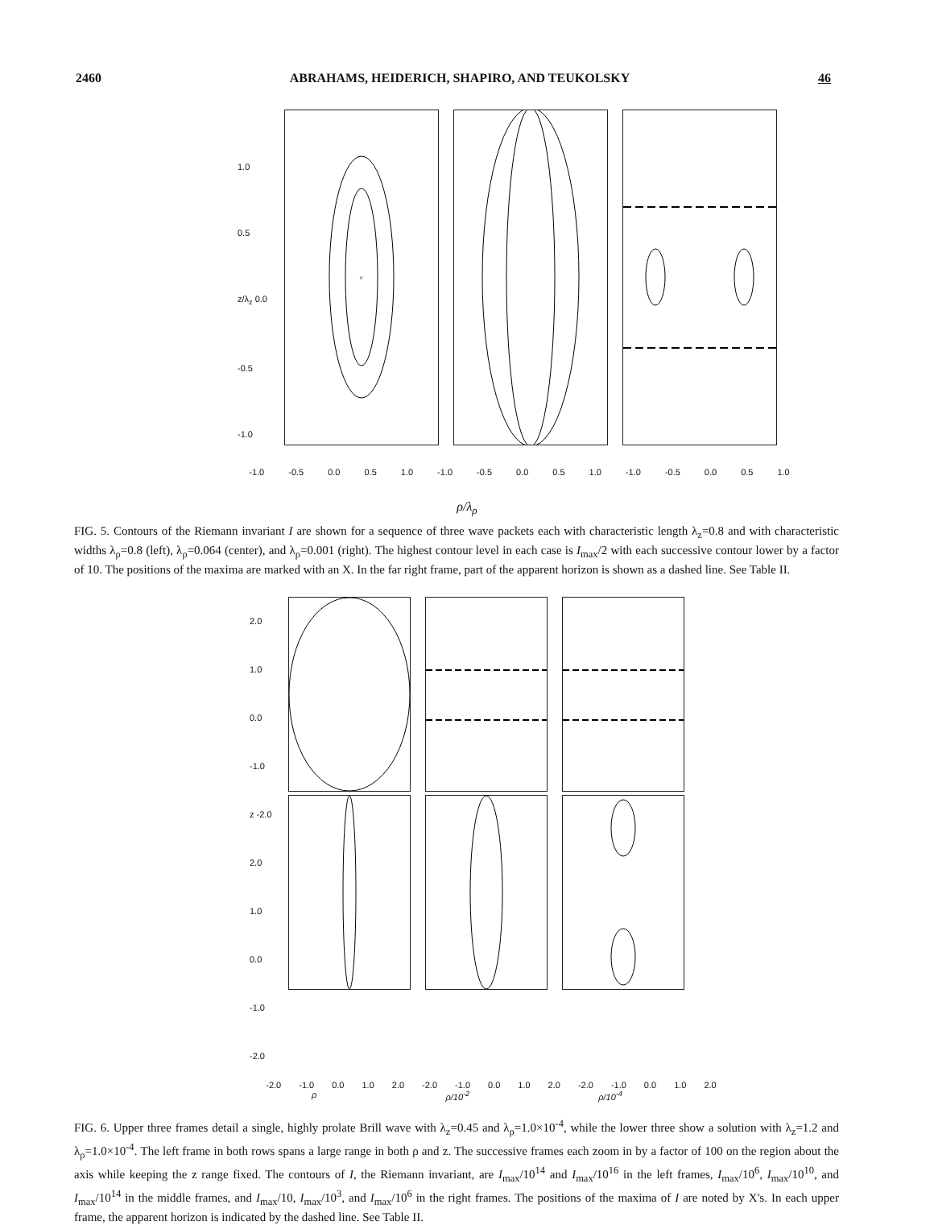2460 ABRAHAMS, HEIDERICH, SHAPIRO, AND TEUKOLSKY 46
1.0
0.5
z/λ<sub>z</sub> 0.0
-0.5
-1.0
×
-1.0 -0.5 0.0 0.5 1.0 -1.0 -0.5 0.0 0.5 1.0 -1.0 -0.5 0.0 0.5 1.0
ρ/λ<sub>ρ</sub>
FIG. 5. Contours of the Riemann invariant I are shown for a sequence of three wave packets each with characteristic length λ<sub>z</sub>=0.8 and with characteristic widths λ<sub>ρ</sub>=0.8 (left), λ<sub>ρ</sub>=0.064 (center), and λ<sub>ρ</sub>=0.001 (right). The highest contour level in each case is I<sub>max</sub>/2 with each successive contour lower by a factor of 10. The positions of the maxima are marked with an X. In the far right frame, part of the apparent horizon is shown as a dashed line. See Table II.
2.0
1.0
0.0
-1.0
z -2.0 2.0
1.0
0.0
-1.0
-2.0
-2.0 -1.0 0.0 1.0 2.0 -2.0 -1.0 0.0 1.0 2.0 -2.0 -1.0 0.0 1.0 2.0
ρ ρ/10<sup>-2</sup> ρ/10<sup>-4</sup>
FIG. 6. Upper three frames detail a single, highly prolate Brill wave with λ<sub>z</sub>=0.45 and λ<sub>ρ</sub>=1.0×10<sup>-4</sup>, while the lower three show a solution with λ<sub>z</sub>=1.2 and λ<sub>ρ</sub>=1.0×10<sup>-4</sup>. The left frame in both rows spans a large range in both ρ and z. The successive frames each zoom in by a factor of 100 on the region about the axis while keeping the z range fixed. The contours of I, the Riemann invariant, are I<sub>max</sub>/10<sup>14</sup> and I<sub>max</sub>/10<sup>16</sup> in the left frames, I<sub>max</sub>/10<sup>6</sup>, I<sub>max</sub>/10<sup>10</sup>, and I<sub>max</sub>/10<sup>14</sup> in the middle frames, and I<sub>max</sub>/10, I<sub>max</sub>/10<sup>3</sup>, and I<sub>max</sub>/10<sup>6</sup> in the right frames. The positions of the maxima of I are noted by X's. In each upper frame, the apparent horizon is indicated by the dashed line. See Table II.